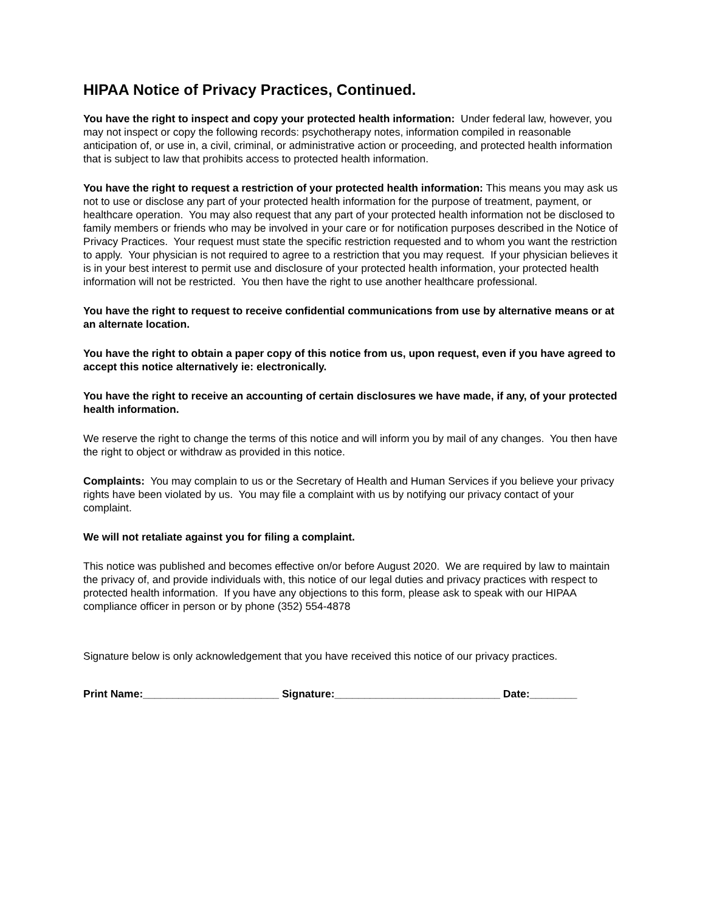HIPAA Notice of Privacy Practices, Continued.
You have the right to inspect and copy your protected health information: Under federal law, however, you may not inspect or copy the following records: psychotherapy notes, information compiled in reasonable anticipation of, or use in, a civil, criminal, or administrative action or proceeding, and protected health information that is subject to law that prohibits access to protected health information.
You have the right to request a restriction of your protected health information: This means you may ask us not to use or disclose any part of your protected health information for the purpose of treatment, payment, or healthcare operation. You may also request that any part of your protected health information not be disclosed to family members or friends who may be involved in your care or for notification purposes described in the Notice of Privacy Practices. Your request must state the specific restriction requested and to whom you want the restriction to apply. Your physician is not required to agree to a restriction that you may request. If your physician believes it is in your best interest to permit use and disclosure of your protected health information, your protected health information will not be restricted. You then have the right to use another healthcare professional.
You have the right to request to receive confidential communications from use by alternative means or at an alternate location.
You have the right to obtain a paper copy of this notice from us, upon request, even if you have agreed to accept this notice alternatively ie: electronically.
You have the right to receive an accounting of certain disclosures we have made, if any, of your protected health information.
We reserve the right to change the terms of this notice and will inform you by mail of any changes. You then have the right to object or withdraw as provided in this notice.
Complaints: You may complain to us or the Secretary of Health and Human Services if you believe your privacy rights have been violated by us. You may file a complaint with us by notifying our privacy contact of your complaint.
We will not retaliate against you for filing a complaint.
This notice was published and becomes effective on/or before August 2020. We are required by law to maintain the privacy of, and provide individuals with, this notice of our legal duties and privacy practices with respect to protected health information. If you have any objections to this form, please ask to speak with our HIPAA compliance officer in person or by phone (352) 554-4878
Signature below is only acknowledgement that you have received this notice of our privacy practices.
Print Name:_______________________ Signature:____________________________ Date:________